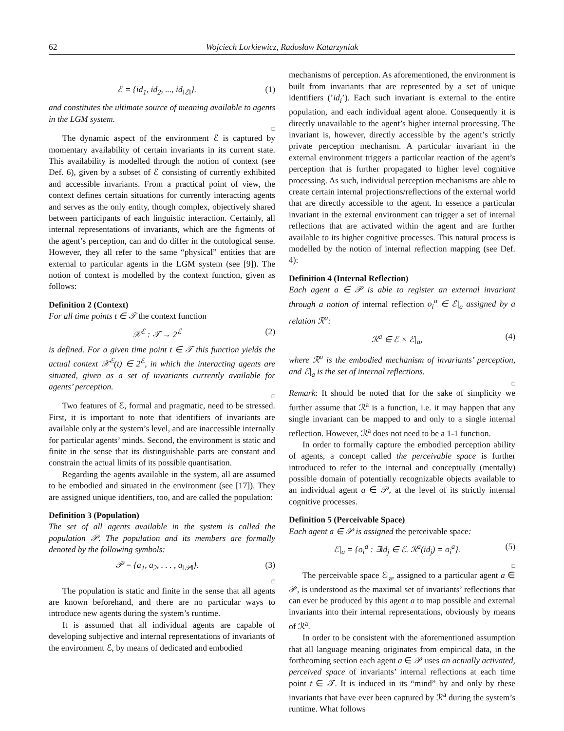62 Wojciech Lorkiewicz, Radosław Katarzyniak
ℰ = {id<sub>1</sub>, id<sub>2</sub>, ..., id<sub>‖ℰ‖</sub>}. (1)
and constitutes the ultimate source of meaning available to agents in the LGM system.
□
The dynamic aspect of the environment ℰ is captured by momentary availability of certain invariants in its current state. This availability is modelled through the notion of context (see Def. 6), given by a subset of ℰ consisting of currently exhibited and accessible invariants. From a practical point of view, the context defines certain situations for currently interacting agents and serves as the only entity, though complex, objectively shared between participants of each linguistic interaction. Certainly, all internal representations of invariants, which are the figments of the agent’s perception, can and do differ in the ontological sense. However, they all refer to the same “physical” entities that are external to particular agents in the LGM system (see [9]). The notion of context is modelled by the context function, given as follows:
Definition 2 (Context)
For all time points t ∈ 𝒯 the context function
𝒳<sup>ℰ</sup> : 𝒯 → 2<sup>ℰ</sup> (2)
is defined. For a given time point t ∈ 𝒯 this function yields the actual context 𝒳<sup>ℰ</sup>(t) ∈ 2<sup>ℰ</sup>, in which the interacting agents are situated, given as a set of invariants currently available for agents’ perception.
□
Two features of ℰ, formal and pragmatic, need to be stressed. First, it is important to note that identifiers of invariants are available only at the system’s level, and are inaccessible internally for particular agents’ minds. Second, the environment is static and finite in the sense that its distinguishable parts are constant and constrain the actual limits of its possible quantisation.
Regarding the agents available in the system, all are assumed to be embodied and situated in the environment (see [17]). They are assigned unique identifiers, too, and are called the population:
Definition 3 (Population)
The set of all agents available in the system is called the population 𝒫. The population and its members are formally denoted by the following symbols:
𝒫 = {a<sub>1</sub>, a<sub>2</sub>, . . . , a<sub>‖𝒫‖</sub>}. (3)
□
The population is static and finite in the sense that all agents are known beforehand, and there are no particular ways to introduce new agents during the system’s runtime.
It is assumed that all individual agents are capable of developing subjective and internal representations of invariants of the environment ℰ, by means of dedicated and embodied
mechanisms of perception. As aforementioned, the environment is built from invariants that are represented by a set of unique identifiers (’id<sub>i</sub>’). Each such invariant is external to the entire population, and each individual agent alone. Consequently it is directly unavailable to the agent’s higher internal processing. The invariant is, however, directly accessible by the agent’s strictly private perception mechanism. A particular invariant in the external environment triggers a particular reaction of the agent’s perception that is further propagated to higher level cognitive processing. As such, individual perception mechanisms are able to create certain internal projections/reflections of the external world that are directly accessible to the agent. In essence a particular invariant in the external environment can trigger a set of internal reflections that are activated within the agent and are further available to its higher cognitive processes. This natural process is modelled by the notion of internal reflection mapping (see Def. 4):
Definition 4 (Internal Reflection)
Each agent a ∈ 𝒫 is able to register an external invariant through a notion of internal reflection o<sub>i</sub><sup>a</sup> ∈ ℰ|<sub>a</sub> assigned by a relation ℛ<sup>a</sup>:
ℛ<sup>a</sup> ∈ ℰ × ℰ|<sub>a</sub>, (4)
where ℛ<sup>a</sup> is the embodied mechanism of invariants’ perception, and ℰ|<sub>a</sub> is the set of internal reflections.
□
Remark: It should be noted that for the sake of simplicity we further assume that ℛ<sup>a</sup> is a function, i.e. it may happen that any single invariant can be mapped to and only to a single internal reflection. However, ℛ<sup>a</sup> does not need to be a 1-1 function.
In order to formally capture the embodied perception ability of agents, a concept called the perceivable space is further introduced to refer to the internal and conceptually (mentally) possible domain of potentially recognizable objects available to an individual agent a ∈ 𝒫, at the level of its strictly internal cognitive processes.
Definition 5 (Perceivable Space)
Each agent a ∈ 𝒫 is assigned the perceivable space:
ℰ|<sub>a</sub> = {o<sub>i</sub><sup>a</sup> : ∃id<sub>j</sub> ∈ ℰ. ℛ<sup>a</sup>(id<sub>j</sub>) = o<sub>i</sub><sup>a</sup>}. (5)
□
The perceivable space ℰ|<sub>a</sub>, assigned to a particular agent a ∈ 𝒫, is understood as the maximal set of invariants’ reflections that can ever be produced by this agent a to map possible and external invariants into their internal representations, obviously by means of ℛ<sup>a</sup>.
In order to be consistent with the aforementioned assumption that all language meaning originates from empirical data, in the forthcoming section each agent a ∈ 𝒫 uses an actually activated, perceived space of invariants’ internal reflections at each time point t ∈ 𝒯. It is induced in its “mind” by and only by these invariants that have ever been captured by ℛ<sup>a</sup> during the system’s runtime. What follows